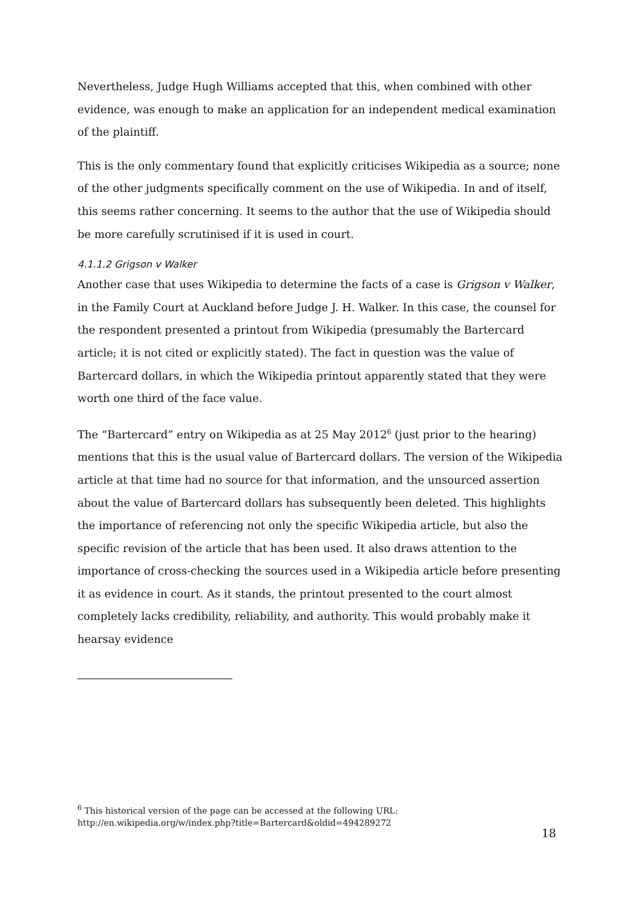Nevertheless, Judge Hugh Williams accepted that this, when combined with other evidence, was enough to make an application for an independent medical examination of the plaintiff.
This is the only commentary found that explicitly criticises Wikipedia as a source; none of the other judgments specifically comment on the use of Wikipedia. In and of itself, this seems rather concerning. It seems to the author that the use of Wikipedia should be more carefully scrutinised if it is used in court.
4.1.1.2 Grigson v Walker
Another case that uses Wikipedia to determine the facts of a case is Grigson v Walker, in the Family Court at Auckland before Judge J. H. Walker. In this case, the counsel for the respondent presented a printout from Wikipedia (presumably the Bartercard article; it is not cited or explicitly stated). The fact in question was the value of Bartercard dollars, in which the Wikipedia printout apparently stated that they were worth one third of the face value.
The “Bartercard” entry on Wikipedia as at 25 May 2012<sup>6</sup> (just prior to the hearing) mentions that this is the usual value of Bartercard dollars. The version of the Wikipedia article at that time had no source for that information, and the unsourced assertion about the value of Bartercard dollars has subsequently been deleted. This highlights the importance of referencing not only the specific Wikipedia article, but also the specific revision of the article that has been used. It also draws attention to the importance of cross-checking the sources used in a Wikipedia article before presenting it as evidence in court. As it stands, the printout presented to the court almost completely lacks credibility, reliability, and authority. This would probably make it hearsay evidence
<sup>6</sup> This historical version of the page can be accessed at the following URL:
http://en.wikipedia.org/w/index.php?title=Bartercard&oldid=494289272
18